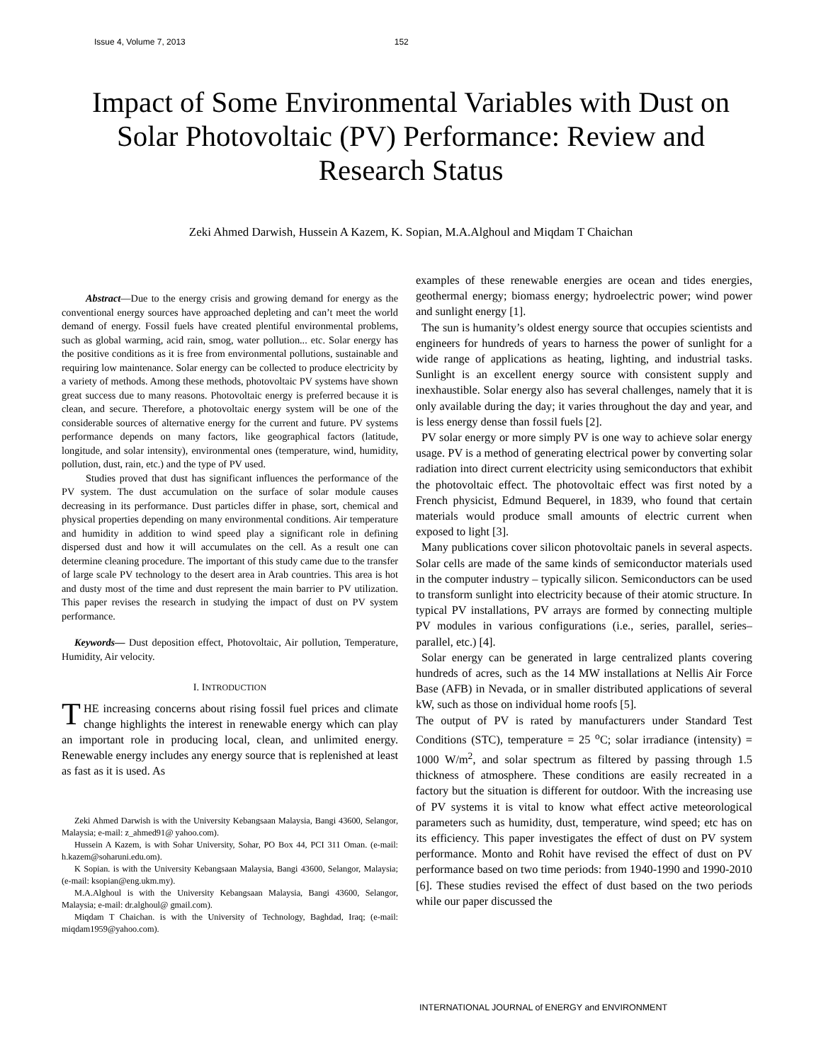Issue 4, Volume 7, 2013 152
Impact of Some Environmental Variables with Dust on Solar Photovoltaic (PV) Performance: Review and Research Status
Zeki Ahmed Darwish, Hussein A Kazem, K. Sopian, M.A.Alghoul and Miqdam T Chaichan
Abstract—Due to the energy crisis and growing demand for energy as the conventional energy sources have approached depleting and can’t meet the world demand of energy. Fossil fuels have created plentiful environmental problems, such as global warming, acid rain, smog, water pollution... etc. Solar energy has the positive conditions as it is free from environmental pollutions, sustainable and requiring low maintenance. Solar energy can be collected to produce electricity by a variety of methods. Among these methods, photovoltaic PV systems have shown great success due to many reasons. Photovoltaic energy is preferred because it is clean, and secure. Therefore, a photovoltaic energy system will be one of the considerable sources of alternative energy for the current and future. PV systems performance depends on many factors, like geographical factors (latitude, longitude, and solar intensity), environmental ones (temperature, wind, humidity, pollution, dust, rain, etc.) and the type of PV used.
Studies proved that dust has significant influences the performance of the PV system. The dust accumulation on the surface of solar module causes decreasing in its performance. Dust particles differ in phase, sort, chemical and physical properties depending on many environmental conditions. Air temperature and humidity in addition to wind speed play a significant role in defining dispersed dust and how it will accumulates on the cell. As a result one can determine cleaning procedure. The important of this study came due to the transfer of large scale PV technology to the desert area in Arab countries. This area is hot and dusty most of the time and dust represent the main barrier to PV utilization. This paper revises the research in studying the impact of dust on PV system performance.
Keywords— Dust deposition effect, Photovoltaic, Air pollution, Temperature, Humidity, Air velocity.
I. INTRODUCTION
THE increasing concerns about rising fossil fuel prices and climate change highlights the interest in renewable energy which can play an important role in producing local, clean, and unlimited energy. Renewable energy includes any energy source that is replenished at least as fast as it is used. As
Zeki Ahmed Darwish is with the University Kebangsaan Malaysia, Bangi 43600, Selangor, Malaysia; e-mail: z_ahmed91@ yahoo.com).
Hussein A Kazem, is with Sohar University, Sohar, PO Box 44, PCI 311 Oman. (e-mail: h.kazem@soharuni.edu.om).
K Sopian. is with the University Kebangsaan Malaysia, Bangi 43600, Selangor, Malaysia; (e-mail: ksopian@eng.ukm.my).
M.A.Alghoul is with the University Kebangsaan Malaysia, Bangi 43600, Selangor, Malaysia; e-mail: dr.alghoul@ gmail.com).
Miqdam T Chaichan. is with the University of Technology, Baghdad, Iraq; (e-mail: miqdam1959@yahoo.com).
examples of these renewable energies are ocean and tides energies, geothermal energy; biomass energy; hydroelectric power; wind power and sunlight energy [1].
The sun is humanity’s oldest energy source that occupies scientists and engineers for hundreds of years to harness the power of sunlight for a wide range of applications as heating, lighting, and industrial tasks. Sunlight is an excellent energy source with consistent supply and inexhaustible. Solar energy also has several challenges, namely that it is only available during the day; it varies throughout the day and year, and is less energy dense than fossil fuels [2].
PV solar energy or more simply PV is one way to achieve solar energy usage. PV is a method of generating electrical power by converting solar radiation into direct current electricity using semiconductors that exhibit the photovoltaic effect. The photovoltaic effect was first noted by a French physicist, Edmund Bequerel, in 1839, who found that certain materials would produce small amounts of electric current when exposed to light [3].
Many publications cover silicon photovoltaic panels in several aspects. Solar cells are made of the same kinds of semiconductor materials used in the computer industry – typically silicon. Semiconductors can be used to transform sunlight into electricity because of their atomic structure. In typical PV installations, PV arrays are formed by connecting multiple PV modules in various configurations (i.e., series, parallel, series–parallel, etc.) [4].
Solar energy can be generated in large centralized plants covering hundreds of acres, such as the 14 MW installations at Nellis Air Force Base (AFB) in Nevada, or in smaller distributed applications of several kW, such as those on individual home roofs [5].
The output of PV is rated by manufacturers under Standard Test Conditions (STC), temperature = 25 <sup>o</sup>C; solar irradiance (intensity) = 1000 W/m<sup>2</sup>, and solar spectrum as filtered by passing through 1.5 thickness of atmosphere. These conditions are easily recreated in a factory but the situation is different for outdoor. With the increasing use of PV systems it is vital to know what effect active meteorological parameters such as humidity, dust, temperature, wind speed; etc has on its efficiency. This paper investigates the effect of dust on PV system performance. Monto and Rohit have revised the effect of dust on PV performance based on two time periods: from 1940-1990 and 1990-2010 [6]. These studies revised the effect of dust based on the two periods while our paper discussed the
INTERNATIONAL JOURNAL of ENERGY and ENVIRONMENT